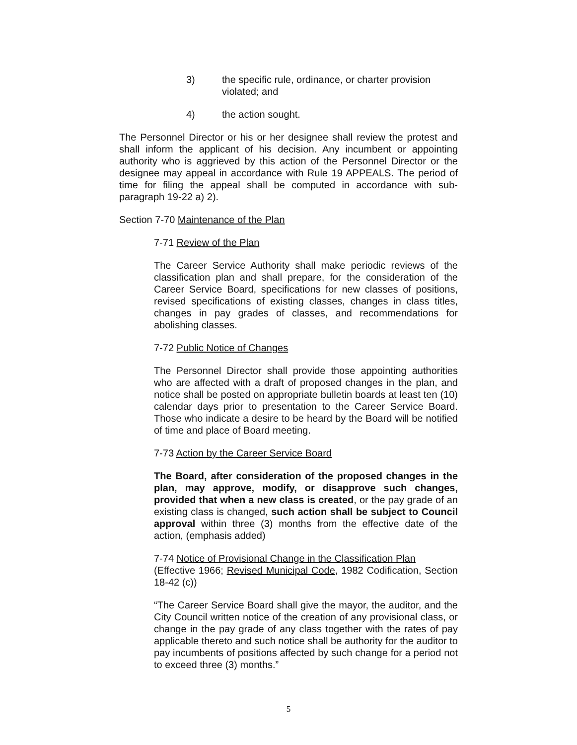3) the specific rule, ordinance, or charter provision violated; and
4) the action sought.
The Personnel Director or his or her designee shall review the protest and shall inform the applicant of his decision. Any incumbent or appointing authority who is aggrieved by this action of the Personnel Director or the designee may appeal in accordance with Rule 19 APPEALS. The period of time for filing the appeal shall be computed in accordance with sub-paragraph 19-22 a) 2).
Section 7-70 Maintenance of the Plan
7-71 Review of the Plan
The Career Service Authority shall make periodic reviews of the classification plan and shall prepare, for the consideration of the Career Service Board, specifications for new classes of positions, revised specifications of existing classes, changes in class titles, changes in pay grades of classes, and recommendations for abolishing classes.
7-72 Public Notice of Changes
The Personnel Director shall provide those appointing authorities who are affected with a draft of proposed changes in the plan, and notice shall be posted on appropriate bulletin boards at least ten (10) calendar days prior to presentation to the Career Service Board. Those who indicate a desire to be heard by the Board will be notified of time and place of Board meeting.
7-73 Action by the Career Service Board
The Board, after consideration of the proposed changes in the plan, may approve, modify, or disapprove such changes, provided that when a new class is created, or the pay grade of an existing class is changed, such action shall be subject to Council approval within three (3) months from the effective date of the action, (emphasis added)
7-74 Notice of Provisional Change in the Classification Plan
(Effective 1966; Revised Municipal Code, 1982 Codification, Section 18-42 (c))
“The Career Service Board shall give the mayor, the auditor, and the City Council written notice of the creation of any provisional class, or change in the pay grade of any class together with the rates of pay applicable thereto and such notice shall be authority for the auditor to pay incumbents of positions affected by such change for a period not to exceed three (3) months.”
5